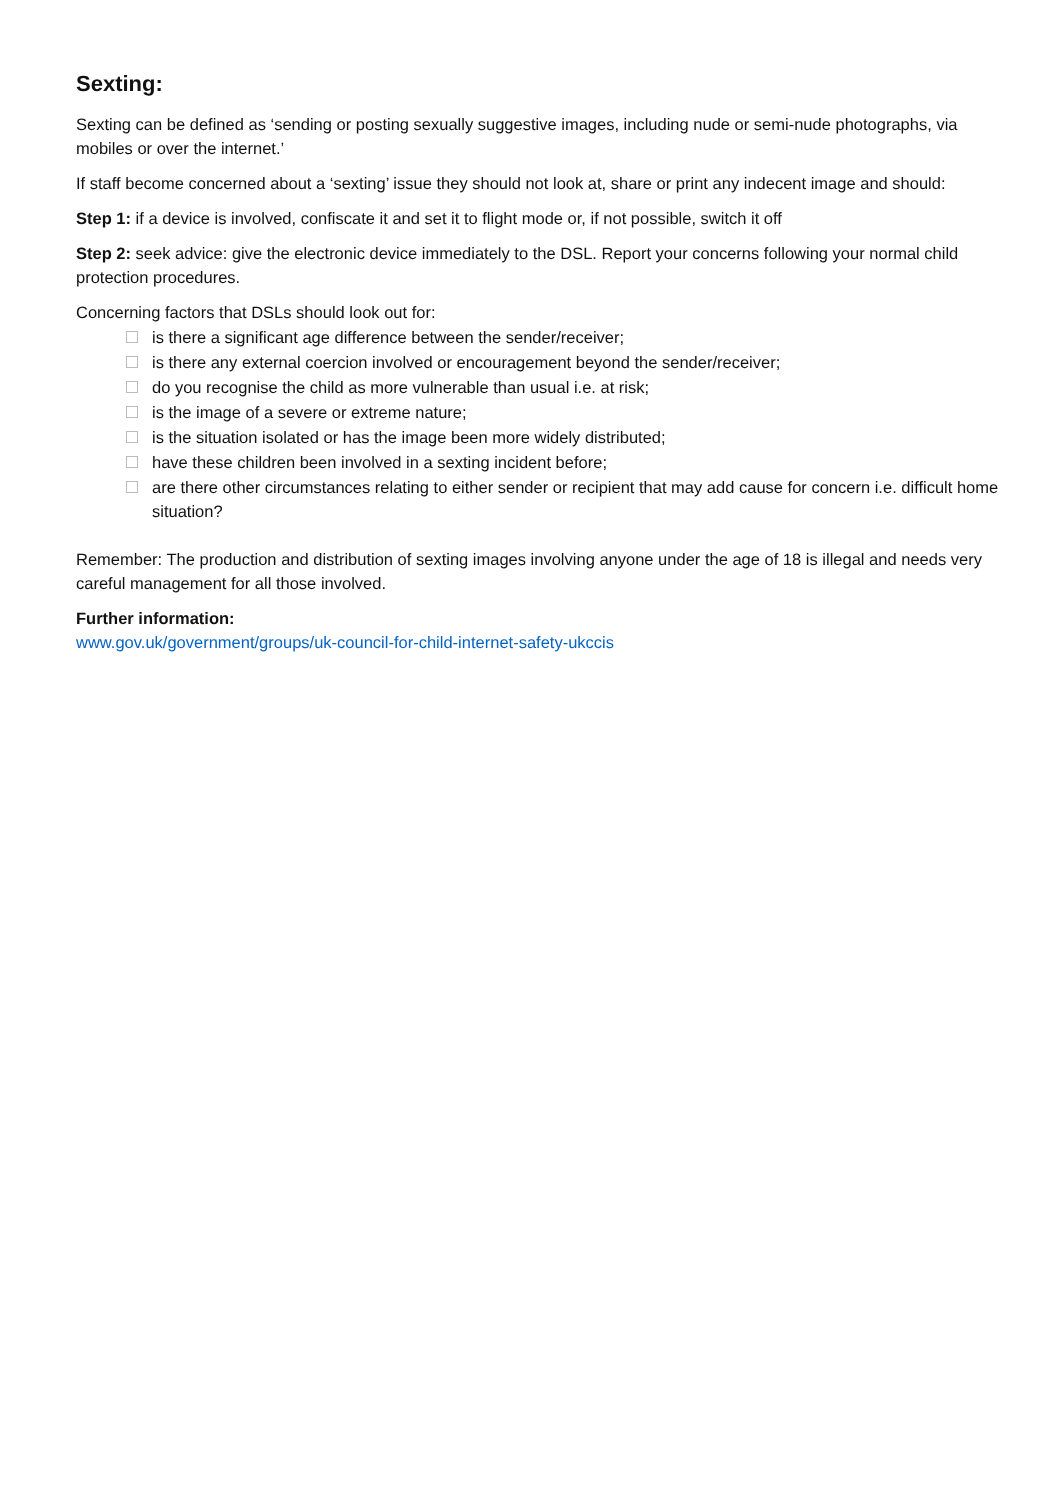Sexting:
Sexting can be defined as ‘sending or posting sexually suggestive images, including nude or semi-nude photographs, via mobiles or over the internet.’
If staff become concerned about a ‘sexting’ issue they should not look at, share or print any indecent image and should:
Step 1: if a device is involved, confiscate it and set it to flight mode or, if not possible, switch it off
Step 2: seek advice: give the electronic device immediately to the DSL. Report your concerns following your normal child protection procedures.
Concerning factors that DSLs should look out for:
is there a significant age difference between the sender/receiver;
is there any external coercion involved or encouragement beyond the sender/receiver;
do you recognise the child as more vulnerable than usual i.e. at risk;
is the image of a severe or extreme nature;
is the situation isolated or has the image been more widely distributed;
have these children been involved in a sexting incident before;
are there other circumstances relating to either sender or recipient that may add cause for concern i.e. difficult home situation?
Remember: The production and distribution of sexting images involving anyone under the age of 18 is illegal and needs very careful management for all those involved.
Further information:
www.gov.uk/government/groups/uk-council-for-child-internet-safety-ukccis